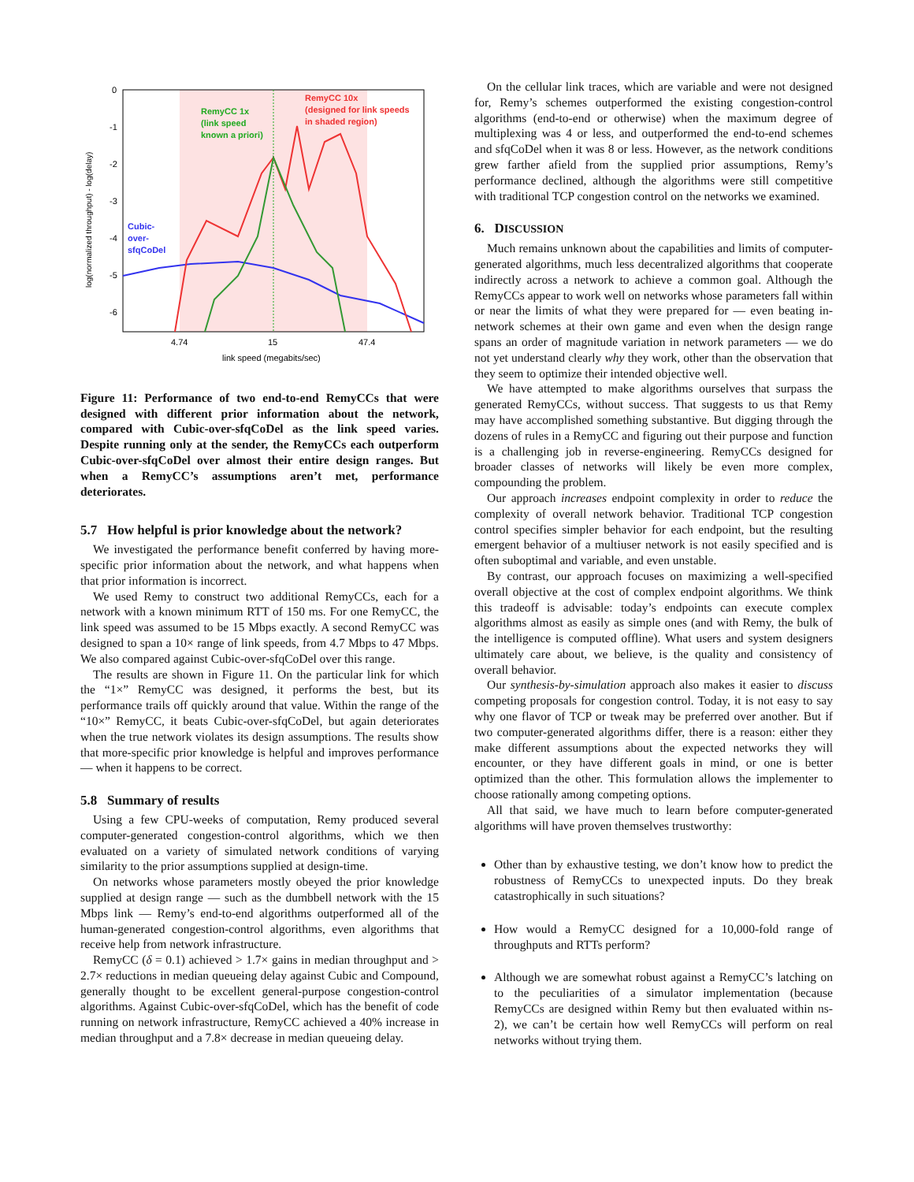0
-1
-2
-3
-4
-5
-6
4.74
15
47.4
link speed (megabits/sec)
log(normalized throughput) - log(delay)
RemyCC 1x
(link speed
known a priori)
RemyCC 10x
(designed for link speeds
in shaded region)
Cubic-
over-
sfqCoDel
Figure 11: Performance of two end-to-end RemyCCs that were designed with different prior information about the network, compared with Cubic-over-sfqCoDel as the link speed varies. Despite running only at the sender, the RemyCCs each outperform Cubic-over-sfqCoDel over almost their entire design ranges. But when a RemyCC’s assumptions aren’t met, performance deteriorates.
5.7 How helpful is prior knowledge about the network?
We investigated the performance benefit conferred by having more-specific prior information about the network, and what happens when that prior information is incorrect.
We used Remy to construct two additional RemyCCs, each for a network with a known minimum RTT of 150 ms. For one RemyCC, the link speed was assumed to be 15 Mbps exactly. A second RemyCC was designed to span a 10× range of link speeds, from 4.7 Mbps to 47 Mbps. We also compared against Cubic-over-sfqCoDel over this range.
The results are shown in Figure 11. On the particular link for which the “1×” RemyCC was designed, it performs the best, but its performance trails off quickly around that value. Within the range of the “10×” RemyCC, it beats Cubic-over-sfqCoDel, but again deteriorates when the true network violates its design assumptions. The results show that more-specific prior knowledge is helpful and improves performance — when it happens to be correct.
5.8 Summary of results
Using a few CPU-weeks of computation, Remy produced several computer-generated congestion-control algorithms, which we then evaluated on a variety of simulated network conditions of varying similarity to the prior assumptions supplied at design-time.
On networks whose parameters mostly obeyed the prior knowledge supplied at design range — such as the dumbbell network with the 15 Mbps link — Remy’s end-to-end algorithms outperformed all of the human-generated congestion-control algorithms, even algorithms that receive help from network infrastructure.
RemyCC (δ = 0.1) achieved > 1.7× gains in median throughput and > 2.7× reductions in median queueing delay against Cubic and Compound, generally thought to be excellent general-purpose congestion-control algorithms. Against Cubic-over-sfqCoDel, which has the benefit of code running on network infrastructure, RemyCC achieved a 40% increase in median throughput and a 7.8× decrease in median queueing delay.
On the cellular link traces, which are variable and were not designed for, Remy’s schemes outperformed the existing congestion-control algorithms (end-to-end or otherwise) when the maximum degree of multiplexing was 4 or less, and outperformed the end-to-end schemes and sfqCoDel when it was 8 or less. However, as the network conditions grew farther afield from the supplied prior assumptions, Remy’s performance declined, although the algorithms were still competitive with traditional TCP congestion control on the networks we examined.
6. DISCUSSION
Much remains unknown about the capabilities and limits of computer-generated algorithms, much less decentralized algorithms that cooperate indirectly across a network to achieve a common goal. Although the RemyCCs appear to work well on networks whose parameters fall within or near the limits of what they were prepared for — even beating in-network schemes at their own game and even when the design range spans an order of magnitude variation in network parameters — we do not yet understand clearly why they work, other than the observation that they seem to optimize their intended objective well.
We have attempted to make algorithms ourselves that surpass the generated RemyCCs, without success. That suggests to us that Remy may have accomplished something substantive. But digging through the dozens of rules in a RemyCC and figuring out their purpose and function is a challenging job in reverse-engineering. RemyCCs designed for broader classes of networks will likely be even more complex, compounding the problem.
Our approach increases endpoint complexity in order to reduce the complexity of overall network behavior. Traditional TCP congestion control specifies simpler behavior for each endpoint, but the resulting emergent behavior of a multiuser network is not easily specified and is often suboptimal and variable, and even unstable.
By contrast, our approach focuses on maximizing a well-specified overall objective at the cost of complex endpoint algorithms. We think this tradeoff is advisable: today’s endpoints can execute complex algorithms almost as easily as simple ones (and with Remy, the bulk of the intelligence is computed offline). What users and system designers ultimately care about, we believe, is the quality and consistency of overall behavior.
Our synthesis-by-simulation approach also makes it easier to discuss competing proposals for congestion control. Today, it is not easy to say why one flavor of TCP or tweak may be preferred over another. But if two computer-generated algorithms differ, there is a reason: either they make different assumptions about the expected networks they will encounter, or they have different goals in mind, or one is better optimized than the other. This formulation allows the implementer to choose rationally among competing options.
All that said, we have much to learn before computer-generated algorithms will have proven themselves trustworthy:
Other than by exhaustive testing, we don’t know how to predict the robustness of RemyCCs to unexpected inputs. Do they break catastrophically in such situations?
How would a RemyCC designed for a 10,000-fold range of throughputs and RTTs perform?
Although we are somewhat robust against a RemyCC’s latching on to the peculiarities of a simulator implementation (because RemyCCs are designed within Remy but then evaluated within ns-2), we can’t be certain how well RemyCCs will perform on real networks without trying them.